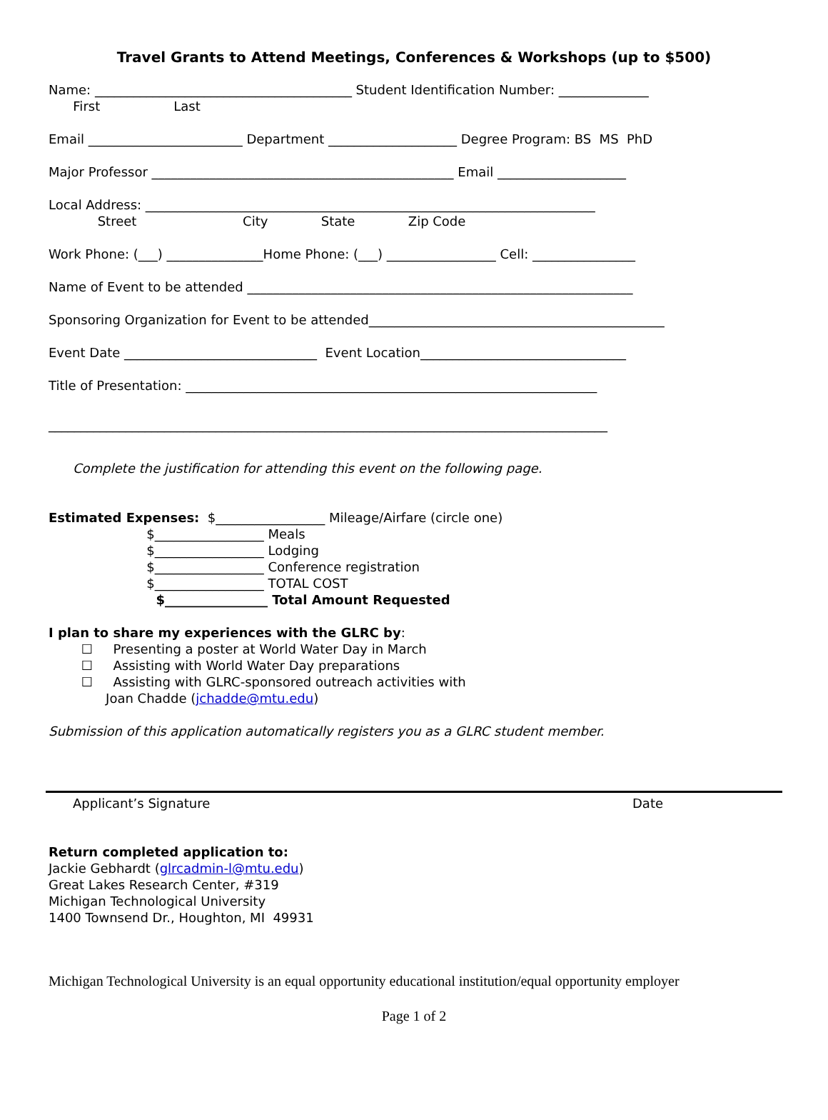Travel Grants to Attend Meetings, Conferences & Workshops (up to $500)
Name: ________________________________________ Student Identification Number: ______________
First Last
Email ________________________ Department ____________________ Degree Program: BS MS PhD
Major Professor _______________________________________________ Email ____________________
Local Address: ______________________________________________________________________
Street City State Zip Code
Work Phone: (___) _______________Home Phone: (___) _________________ Cell: ________________
Name of Event to be attended ____________________________________________________________
Sponsoring Organization for Event to be attended______________________________________________
Event Date ______________________________ Event Location________________________________
Title of Presentation: ________________________________________________________________
_______________________________________________________________________________________
Complete the justification for attending this event on the following page.
Estimated Expenses: $_________________ Mileage/Airfare (circle one)
$_________________ Meals
$_________________ Lodging
$_________________ Conference registration
$_________________ TOTAL COST
$________________ Total Amount Requested
I plan to share my experiences with the GLRC by:
☐ Presenting a poster at World Water Day in March
☐ Assisting with World Water Day preparations
☐ Assisting with GLRC-sponsored outreach activities with
Joan Chadde (jchadde@mtu.edu)
Submission of this application automatically registers you as a GLRC student member.
Applicant’s Signature Date
Return completed application to:
Jackie Gebhardt (glrcadmin-l@mtu.edu)
Great Lakes Research Center, #319
Michigan Technological University
1400 Townsend Dr., Houghton, MI 49931
Michigan Technological University is an equal opportunity educational institution/equal opportunity employer
Page 1 of 2